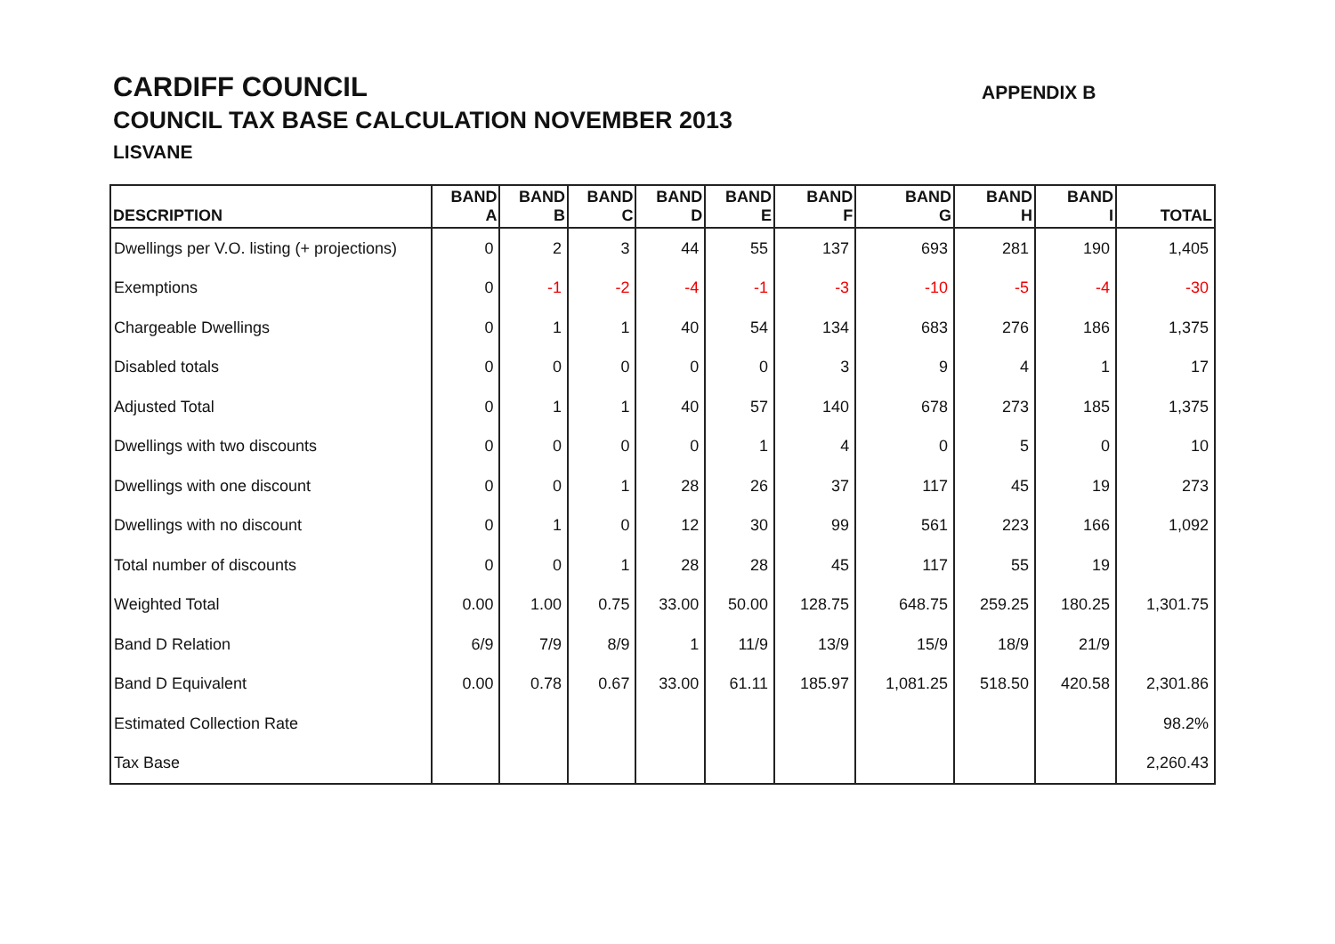CARDIFF COUNCIL
COUNCIL TAX BASE CALCULATION NOVEMBER 2013
LISVANE
APPENDIX B
| DESCRIPTION | BAND A | BAND B | BAND C | BAND D | BAND E | BAND F | BAND G | BAND H | BAND I | TOTAL |
| --- | --- | --- | --- | --- | --- | --- | --- | --- | --- | --- |
| Dwellings per V.O. listing (+ projections) | 0 | 2 | 3 | 44 | 55 | 137 | 693 | 281 | 190 | 1,405 |
| Exemptions | 0 | -1 | -2 | -4 | -1 | -3 | -10 | -5 | -4 | -30 |
| Chargeable Dwellings | 0 | 1 | 1 | 40 | 54 | 134 | 683 | 276 | 186 | 1,375 |
| Disabled totals | 0 | 0 | 0 | 0 | 0 | 3 | 9 | 4 | 1 | 17 |
| Adjusted Total | 0 | 1 | 1 | 40 | 57 | 140 | 678 | 273 | 185 | 1,375 |
| Dwellings with two discounts | 0 | 0 | 0 | 0 | 1 | 4 | 0 | 5 | 0 | 10 |
| Dwellings with one discount | 0 | 0 | 1 | 28 | 26 | 37 | 117 | 45 | 19 | 273 |
| Dwellings with no discount | 0 | 1 | 0 | 12 | 30 | 99 | 561 | 223 | 166 | 1,092 |
| Total number of discounts | 0 | 0 | 1 | 28 | 28 | 45 | 117 | 55 | 19 | |
| Weighted Total | 0.00 | 1.00 | 0.75 | 33.00 | 50.00 | 128.75 | 648.75 | 259.25 | 180.25 | 1,301.75 |
| Band D Relation | 6/9 | 7/9 | 8/9 | 1 | 11/9 | 13/9 | 15/9 | 18/9 | 21/9 | |
| Band D Equivalent | 0.00 | 0.78 | 0.67 | 33.00 | 61.11 | 185.97 | 1,081.25 | 518.50 | 420.58 | 2,301.86 |
| Estimated Collection Rate | | | | | | | | | | 98.2% |
| Tax Base | | | | | | | | | | 2,260.43 |